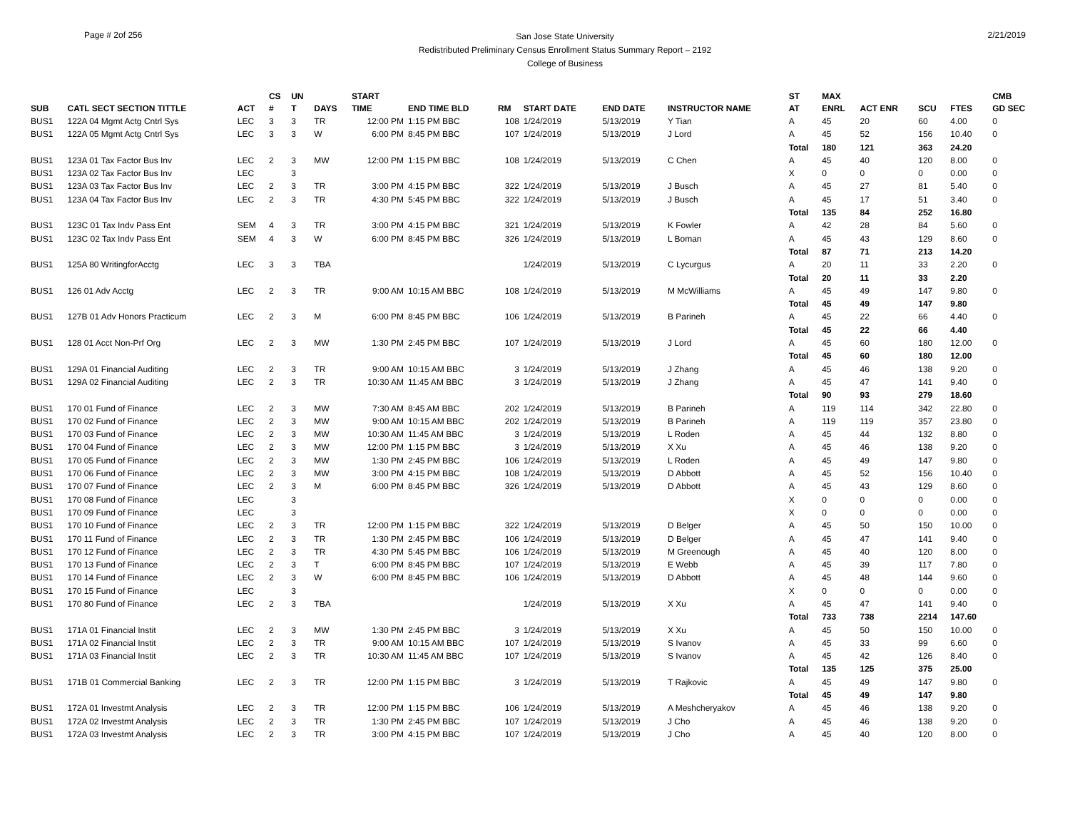Page # 2of 256
San Jose State University
Redistributed Preliminary Census Enrollment Status Summary Report – 2192
College of Business
2/21/2019
| SUB | CATL SECT SECTION TITTLE | ACT | CS # | UN T | DAYS | START TIME | END TIME BLD | RM | START DATE | END DATE | INSTRUCTOR NAME | ST AT | MAX ENRL | ACT ENR | SCU | FTES | CMB GD SEC |
| --- | --- | --- | --- | --- | --- | --- | --- | --- | --- | --- | --- | --- | --- | --- | --- | --- | --- |
| BUS1 | 122A 04 Mgmt Actg Cntrl Sys | LEC | 3 | 3 | TR | 12:00 PM | 1:15 PM BBC | 108 | 1/24/2019 | 5/13/2019 | Y Tian | A | 45 | 20 | 60 | 4.00 | 0 |
| BUS1 | 122A 05 Mgmt Actg Cntrl Sys | LEC | 3 | 3 | W | 6:00 PM | 8:45 PM BBC | 107 | 1/24/2019 | 5/13/2019 | J Lord | A | 45 | 52 | 156 | 10.40 | 0 |
| | | | | | | | | | | | | Total | 180 | 121 | 363 | 24.20 | |
| BUS1 | 123A 01 Tax Factor Bus Inv | LEC | 2 | 3 | MW | 12:00 PM | 1:15 PM BBC | 108 | 1/24/2019 | 5/13/2019 | C Chen | A | 45 | 40 | 120 | 8.00 | 0 |
| BUS1 | 123A 02 Tax Factor Bus Inv | LEC | | 3 | | | | | | | | X | 0 | 0 | 0 | 0.00 | 0 |
| BUS1 | 123A 03 Tax Factor Bus Inv | LEC | 2 | 3 | TR | 3:00 PM | 4:15 PM BBC | 322 | 1/24/2019 | 5/13/2019 | J Busch | A | 45 | 27 | 81 | 5.40 | 0 |
| BUS1 | 123A 04 Tax Factor Bus Inv | LEC | 2 | 3 | TR | 4:30 PM | 5:45 PM BBC | 322 | 1/24/2019 | 5/13/2019 | J Busch | A | 45 | 17 | 51 | 3.40 | 0 |
| | | | | | | | | | | | | Total | 135 | 84 | 252 | 16.80 | |
| BUS1 | 123C 01 Tax Indv Pass Ent | SEM | 4 | 3 | TR | 3:00 PM | 4:15 PM BBC | 321 | 1/24/2019 | 5/13/2019 | K Fowler | A | 42 | 28 | 84 | 5.60 | 0 |
| BUS1 | 123C 02 Tax Indv Pass Ent | SEM | 4 | 3 | W | 6:00 PM | 8:45 PM BBC | 326 | 1/24/2019 | 5/13/2019 | L Boman | A | 45 | 43 | 129 | 8.60 | 0 |
| | | | | | | | | | | | | Total | 87 | 71 | 213 | 14.20 | |
| BUS1 | 125A 80 WritingforAcctg | LEC | 3 | 3 | TBA | | | | 1/24/2019 | 5/13/2019 | C Lycurgus | A | 20 | 11 | 33 | 2.20 | 0 |
| | | | | | | | | | | | | Total | 20 | 11 | 33 | 2.20 | |
| BUS1 | 126 01 Adv Acctg | LEC | 2 | 3 | TR | 9:00 AM | 10:15 AM BBC | 108 | 1/24/2019 | 5/13/2019 | M McWilliams | A | 45 | 49 | 147 | 9.80 | 0 |
| | | | | | | | | | | | | Total | 45 | 49 | 147 | 9.80 | |
| BUS1 | 127B 01 Adv Honors Practicum | LEC | 2 | 3 | M | 6:00 PM | 8:45 PM BBC | 106 | 1/24/2019 | 5/13/2019 | B Parineh | A | 45 | 22 | 66 | 4.40 | 0 |
| | | | | | | | | | | | | Total | 45 | 22 | 66 | 4.40 | |
| BUS1 | 128 01 Acct Non-Prf Org | LEC | 2 | 3 | MW | 1:30 PM | 2:45 PM BBC | 107 | 1/24/2019 | 5/13/2019 | J Lord | A | 45 | 60 | 180 | 12.00 | 0 |
| | | | | | | | | | | | | Total | 45 | 60 | 180 | 12.00 | |
| BUS1 | 129A 01 Financial Auditing | LEC | 2 | 3 | TR | 9:00 AM | 10:15 AM BBC | 3 | 1/24/2019 | 5/13/2019 | J Zhang | A | 45 | 46 | 138 | 9.20 | 0 |
| BUS1 | 129A 02 Financial Auditing | LEC | 2 | 3 | TR | 10:30 AM | 11:45 AM BBC | 3 | 1/24/2019 | 5/13/2019 | J Zhang | A | 45 | 47 | 141 | 9.40 | 0 |
| | | | | | | | | | | | | Total | 90 | 93 | 279 | 18.60 | |
| BUS1 | 170 01 Fund of Finance | LEC | 2 | 3 | MW | 7:30 AM | 8:45 AM BBC | 202 | 1/24/2019 | 5/13/2019 | B Parineh | A | 119 | 114 | 342 | 22.80 | 0 |
| BUS1 | 170 02 Fund of Finance | LEC | 2 | 3 | MW | 9:00 AM | 10:15 AM BBC | 202 | 1/24/2019 | 5/13/2019 | B Parineh | A | 119 | 119 | 357 | 23.80 | 0 |
| BUS1 | 170 03 Fund of Finance | LEC | 2 | 3 | MW | 10:30 AM | 11:45 AM BBC | 3 | 1/24/2019 | 5/13/2019 | L Roden | A | 45 | 44 | 132 | 8.80 | 0 |
| BUS1 | 170 04 Fund of Finance | LEC | 2 | 3 | MW | 12:00 PM | 1:15 PM BBC | 3 | 1/24/2019 | 5/13/2019 | X Xu | A | 45 | 46 | 138 | 9.20 | 0 |
| BUS1 | 170 05 Fund of Finance | LEC | 2 | 3 | MW | 1:30 PM | 2:45 PM BBC | 106 | 1/24/2019 | 5/13/2019 | L Roden | A | 45 | 49 | 147 | 9.80 | 0 |
| BUS1 | 170 06 Fund of Finance | LEC | 2 | 3 | MW | 3:00 PM | 4:15 PM BBC | 108 | 1/24/2019 | 5/13/2019 | D Abbott | A | 45 | 52 | 156 | 10.40 | 0 |
| BUS1 | 170 07 Fund of Finance | LEC | 2 | 3 | M | 6:00 PM | 8:45 PM BBC | 326 | 1/24/2019 | 5/13/2019 | D Abbott | A | 45 | 43 | 129 | 8.60 | 0 |
| BUS1 | 170 08 Fund of Finance | LEC | | 3 | | | | | | | | X | 0 | 0 | 0 | 0.00 | 0 |
| BUS1 | 170 09 Fund of Finance | LEC | | 3 | | | | | | | | X | 0 | 0 | 0 | 0.00 | 0 |
| BUS1 | 170 10 Fund of Finance | LEC | 2 | 3 | TR | 12:00 PM | 1:15 PM BBC | 322 | 1/24/2019 | 5/13/2019 | D Belger | A | 45 | 50 | 150 | 10.00 | 0 |
| BUS1 | 170 11 Fund of Finance | LEC | 2 | 3 | TR | 1:30 PM | 2:45 PM BBC | 106 | 1/24/2019 | 5/13/2019 | D Belger | A | 45 | 47 | 141 | 9.40 | 0 |
| BUS1 | 170 12 Fund of Finance | LEC | 2 | 3 | TR | 4:30 PM | 5:45 PM BBC | 106 | 1/24/2019 | 5/13/2019 | M Greenough | A | 45 | 40 | 120 | 8.00 | 0 |
| BUS1 | 170 13 Fund of Finance | LEC | 2 | 3 | T | 6:00 PM | 8:45 PM BBC | 107 | 1/24/2019 | 5/13/2019 | E Webb | A | 45 | 39 | 117 | 7.80 | 0 |
| BUS1 | 170 14 Fund of Finance | LEC | 2 | 3 | W | 6:00 PM | 8:45 PM BBC | 106 | 1/24/2019 | 5/13/2019 | D Abbott | A | 45 | 48 | 144 | 9.60 | 0 |
| BUS1 | 170 15 Fund of Finance | LEC | | 3 | | | | | | | | X | 0 | 0 | 0 | 0.00 | 0 |
| BUS1 | 170 80 Fund of Finance | LEC | 2 | 3 | TBA | | | | 1/24/2019 | 5/13/2019 | X Xu | A | 45 | 47 | 141 | 9.40 | 0 |
| | | | | | | | | | | | | Total | 733 | 738 | 2214 | 147.60 | |
| BUS1 | 171A 01 Financial Instit | LEC | 2 | 3 | MW | 1:30 PM | 2:45 PM BBC | 3 | 1/24/2019 | 5/13/2019 | X Xu | A | 45 | 50 | 150 | 10.00 | 0 |
| BUS1 | 171A 02 Financial Instit | LEC | 2 | 3 | TR | 9:00 AM | 10:15 AM BBC | 107 | 1/24/2019 | 5/13/2019 | S Ivanov | A | 45 | 33 | 99 | 6.60 | 0 |
| BUS1 | 171A 03 Financial Instit | LEC | 2 | 3 | TR | 10:30 AM | 11:45 AM BBC | 107 | 1/24/2019 | 5/13/2019 | S Ivanov | A | 45 | 42 | 126 | 8.40 | 0 |
| | | | | | | | | | | | | Total | 135 | 125 | 375 | 25.00 | |
| BUS1 | 171B 01 Commercial Banking | LEC | 2 | 3 | TR | 12:00 PM | 1:15 PM BBC | 3 | 1/24/2019 | 5/13/2019 | T Rajkovic | A | 45 | 49 | 147 | 9.80 | 0 |
| | | | | | | | | | | | | Total | 45 | 49 | 147 | 9.80 | |
| BUS1 | 172A 01 Investmt Analysis | LEC | 2 | 3 | TR | 12:00 PM | 1:15 PM BBC | 106 | 1/24/2019 | 5/13/2019 | A Meshcheryakov | A | 45 | 46 | 138 | 9.20 | 0 |
| BUS1 | 172A 02 Investmt Analysis | LEC | 2 | 3 | TR | 1:30 PM | 2:45 PM BBC | 107 | 1/24/2019 | 5/13/2019 | J Cho | A | 45 | 46 | 138 | 9.20 | 0 |
| BUS1 | 172A 03 Investmt Analysis | LEC | 2 | 3 | TR | 3:00 PM | 4:15 PM BBC | 107 | 1/24/2019 | 5/13/2019 | J Cho | A | 45 | 40 | 120 | 8.00 | 0 |